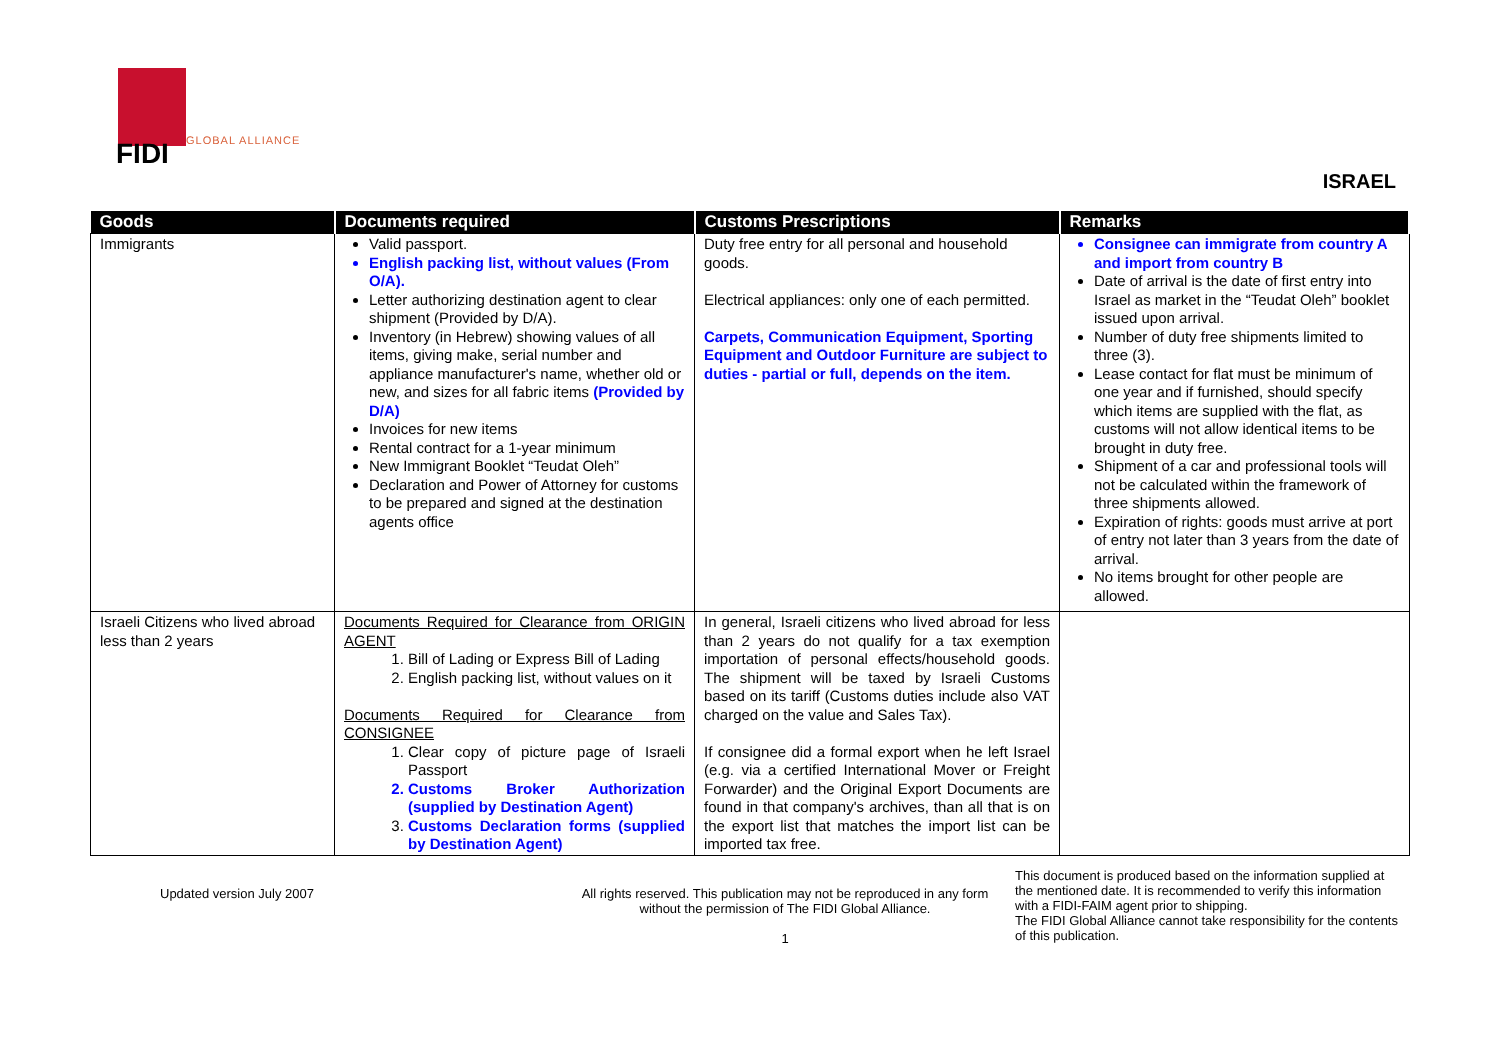FIDI GLOBAL ALLIANCE
ISRAEL
| Goods | Documents required | Customs Prescriptions | Remarks |
| --- | --- | --- | --- |
| Immigrants | Valid passport. English packing list, without values (From O/A). Letter authorizing destination agent to clear shipment (Provided by D/A). Inventory (in Hebrew) showing values of all items, giving make, serial number and appliance manufacturer's name, whether old or new, and sizes for all fabric items (Provided by D/A) Invoices for new items Rental contract for a 1-year minimum New Immigrant Booklet “Teudat Oleh” Declaration and Power of Attorney for customs to be prepared and signed at the destination agents office | Duty free entry for all personal and household goods. Electrical appliances: only one of each permitted. Carpets, Communication Equipment, Sporting Equipment and Outdoor Furniture are subject to duties - partial or full, depends on the item. | Consignee can immigrate from country A and import from country B Date of arrival is the date of first entry into Israel as market in the “Teudat Oleh” booklet issued upon arrival. Number of duty free shipments limited to three (3). Lease contact for flat must be minimum of one year and if furnished, should specify which items are supplied with the flat, as customs will not allow identical items to be brought in duty free. Shipment of a car and professional tools will not be calculated within the framework of three shipments allowed. Expiration of rights: goods must arrive at port of entry not later than 3 years from the date of arrival. No items brought for other people are allowed. |
| Israeli Citizens who lived abroad less than 2 years | Documents Required for Clearance from ORIGIN AGENT 1. Bill of Lading or Express Bill of Lading 2. English packing list, without values on it Documents Required for Clearance from CONSIGNEE 1. Clear copy of picture page of Israeli Passport 2. Customs Broker Authorization (supplied by Destination Agent) 3. Customs Declaration forms (supplied by Destination Agent) | In general, Israeli citizens who lived abroad for less than 2 years do not qualify for a tax exemption importation of personal effects/household goods. The shipment will be taxed by Israeli Customs based on its tariff (Customs duties include also VAT charged on the value and Sales Tax). If consignee did a formal export when he left Israel (e.g. via a certified International Mover or Freight Forwarder) and the Original Export Documents are found in that company's archives, than all that is on the export list that matches the import list can be imported tax free. | |
Updated version July 2007 All rights reserved. This publication may not be reproduced in any form without the permission of The FIDI Global Alliance.
1
This document is produced based on the information supplied at the mentioned date. It is recommended to verify this information with a FIDI-FAIM agent prior to shipping.
The FIDI Global Alliance cannot take responsibility for the contents of this publication.